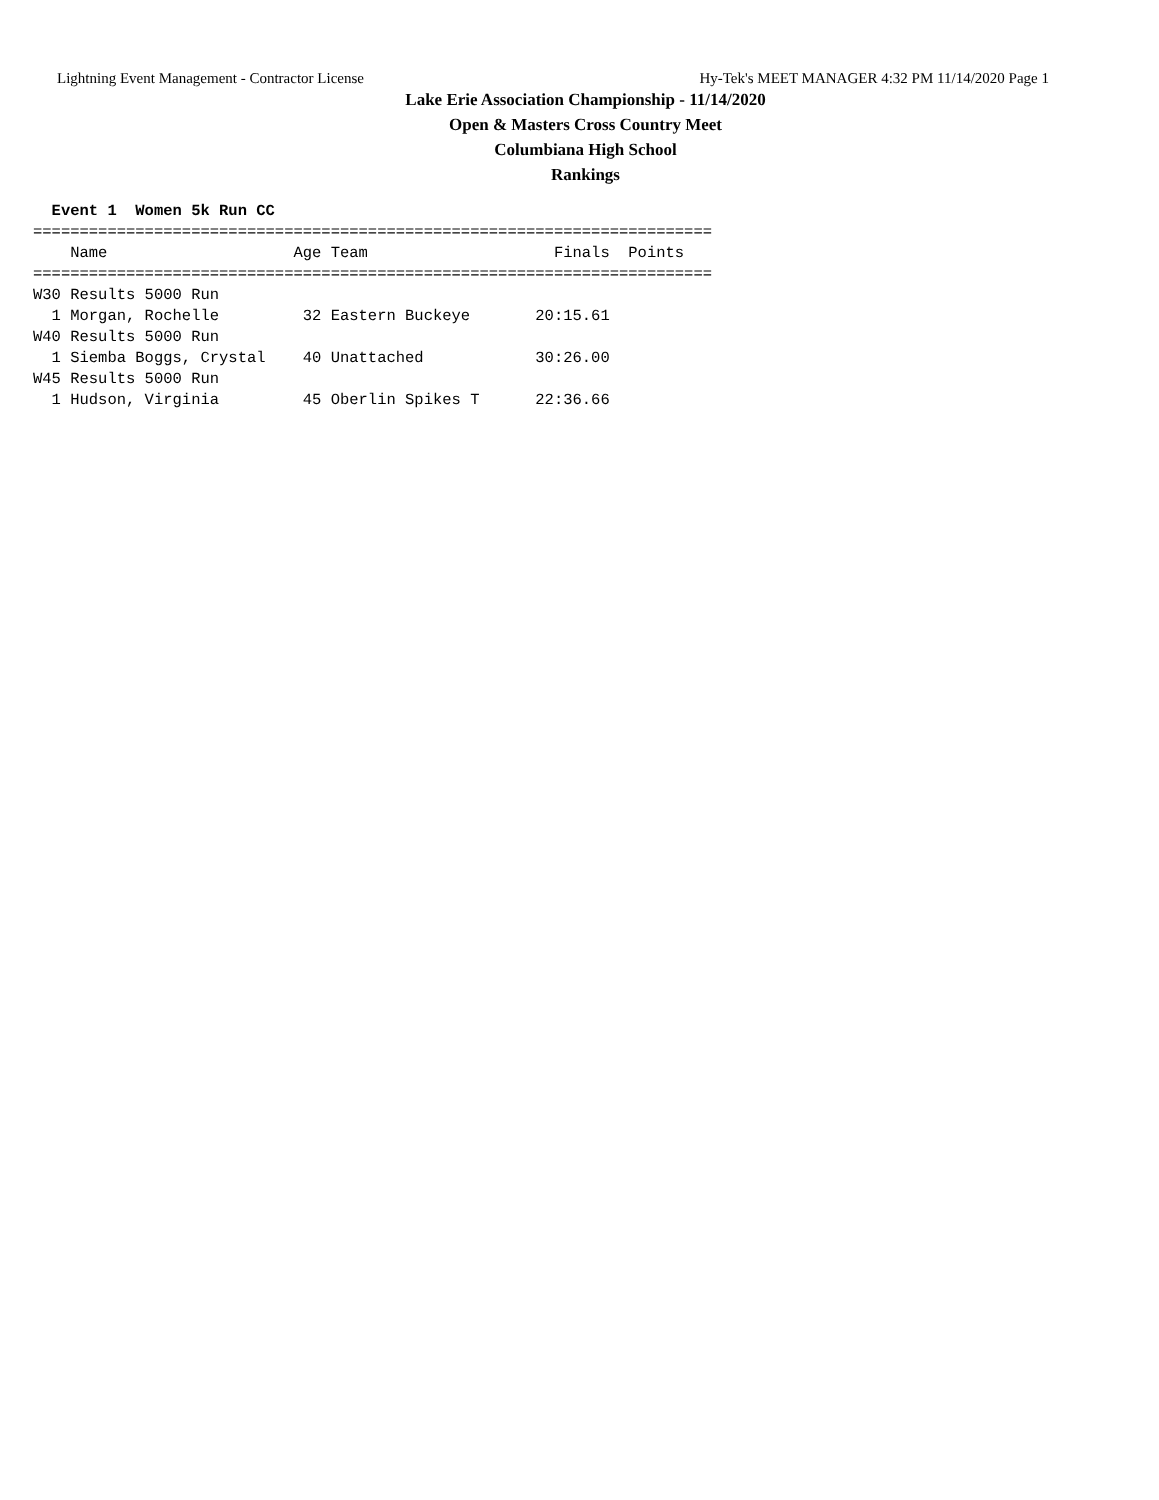Lightning Event Management - Contractor License Hy-Tek's MEET MANAGER 4:32 PM 11/14/2020 Page 1
Lake Erie Association Championship - 11/14/2020
Open & Masters Cross Country Meet
Columbiana High School
Rankings
  Event 1  Women 5k Run CC
=========================================================================
    Name                    Age Team                    Finals  Points
=========================================================================
W30 Results 5000 Run
  1 Morgan, Rochelle         32 Eastern Buckeye       20:15.61
W40 Results 5000 Run
  1 Siemba Boggs, Crystal    40 Unattached            30:26.00
W45 Results 5000 Run
  1 Hudson, Virginia         45 Oberlin Spikes T      22:36.66